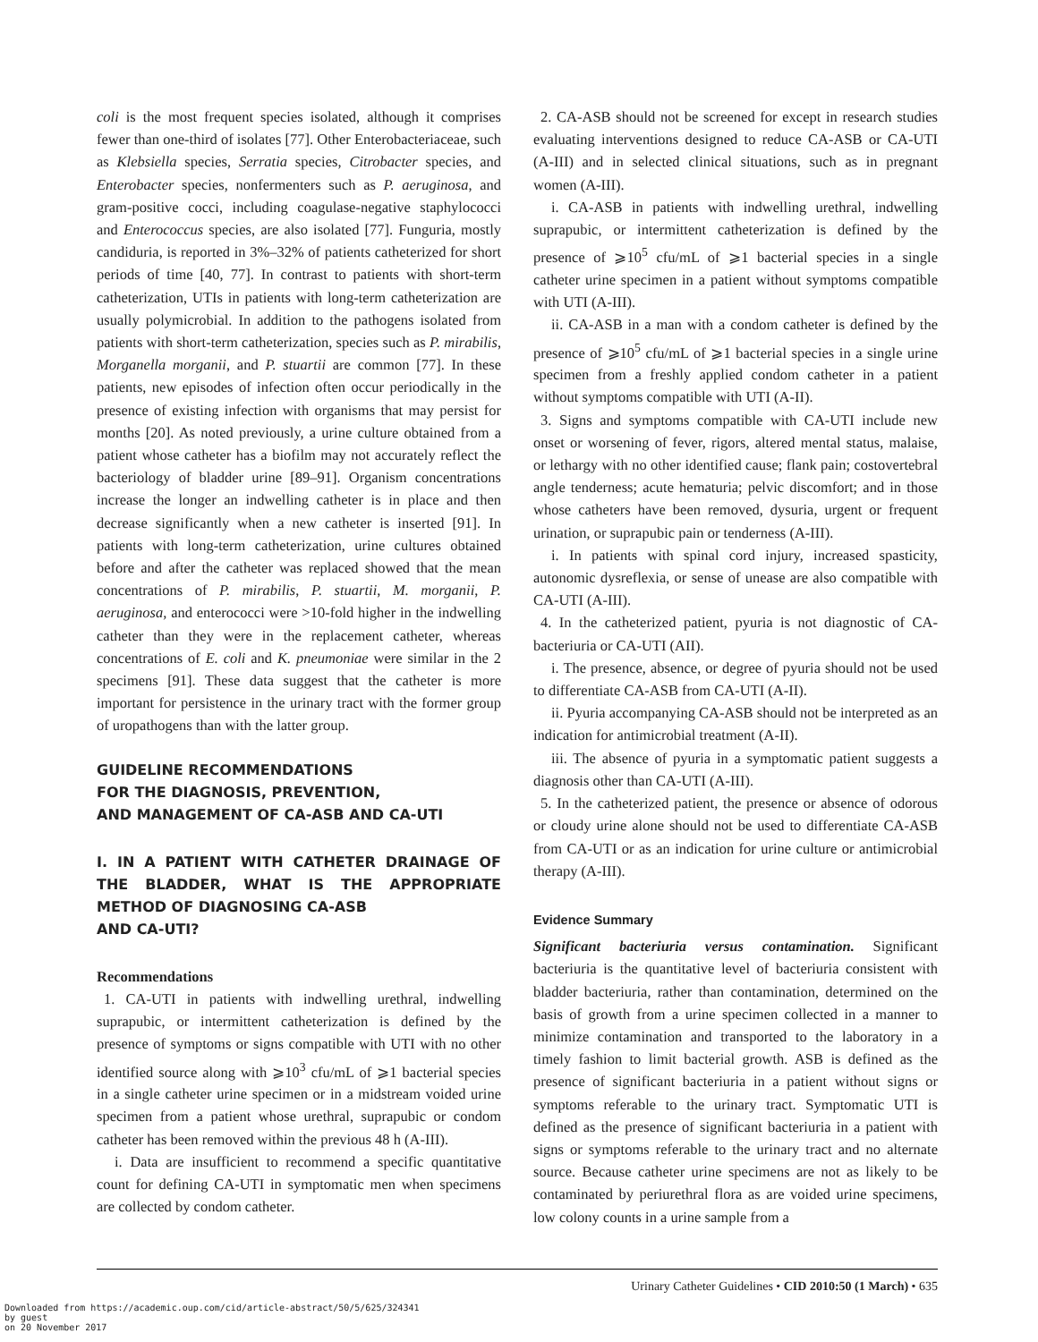coli is the most frequent species isolated, although it comprises fewer than one-third of isolates [77]. Other Enterobacteriaceae, such as Klebsiella species, Serratia species, Citrobacter species, and Enterobacter species, nonfermenters such as P. aeruginosa, and gram-positive cocci, including coagulase-negative staphylococci and Enterococcus species, are also isolated [77]. Funguria, mostly candiduria, is reported in 3%–32% of patients catheterized for short periods of time [40, 77]. In contrast to patients with short-term catheterization, UTIs in patients with long-term catheterization are usually polymicrobial. In addition to the pathogens isolated from patients with short-term catheterization, species such as P. mirabilis, Morganella morganii, and P. stuartii are common [77]. In these patients, new episodes of infection often occur periodically in the presence of existing infection with organisms that may persist for months [20]. As noted previously, a urine culture obtained from a patient whose catheter has a biofilm may not accurately reflect the bacteriology of bladder urine [89–91]. Organism concentrations increase the longer an indwelling catheter is in place and then decrease significantly when a new catheter is inserted [91]. In patients with long-term catheterization, urine cultures obtained before and after the catheter was replaced showed that the mean concentrations of P. mirabilis, P. stuartii, M. morganii, P. aeruginosa, and enterococci were >10-fold higher in the indwelling catheter than they were in the replacement catheter, whereas concentrations of E. coli and K. pneumoniae were similar in the 2 specimens [91]. These data suggest that the catheter is more important for persistence in the urinary tract with the former group of uropathogens than with the latter group.
GUIDELINE RECOMMENDATIONS
FOR THE DIAGNOSIS, PREVENTION,
AND MANAGEMENT OF CA-ASB AND CA-UTI
I. IN A PATIENT WITH CATHETER DRAINAGE OF THE BLADDER, WHAT IS THE APPROPRIATE METHOD OF DIAGNOSING CA-ASB
AND CA-UTI?
Recommendations
1. CA-UTI in patients with indwelling urethral, indwelling suprapubic, or intermittent catheterization is defined by the presence of symptoms or signs compatible with UTI with no other identified source along with ⩾10<sup>3</sup> cfu/mL of ⩾1 bacterial species in a single catheter urine specimen or in a midstream voided urine specimen from a patient whose urethral, suprapubic or condom catheter has been removed within the previous 48 h (A-III).
i. Data are insufficient to recommend a specific quantitative count for defining CA-UTI in symptomatic men when specimens are collected by condom catheter.
2. CA-ASB should not be screened for except in research studies evaluating interventions designed to reduce CA-ASB or CA-UTI (A-III) and in selected clinical situations, such as in pregnant women (A-III).
i. CA-ASB in patients with indwelling urethral, indwelling suprapubic, or intermittent catheterization is defined by the presence of ⩾10<sup>5</sup> cfu/mL of ⩾1 bacterial species in a single catheter urine specimen in a patient without symptoms compatible with UTI (A-III).
ii. CA-ASB in a man with a condom catheter is defined by the presence of ⩾10<sup>5</sup> cfu/mL of ⩾1 bacterial species in a single urine specimen from a freshly applied condom catheter in a patient without symptoms compatible with UTI (A-II).
3. Signs and symptoms compatible with CA-UTI include new onset or worsening of fever, rigors, altered mental status, malaise, or lethargy with no other identified cause; flank pain; costovertebral angle tenderness; acute hematuria; pelvic discomfort; and in those whose catheters have been removed, dysuria, urgent or frequent urination, or suprapubic pain or tenderness (A-III).
i. In patients with spinal cord injury, increased spasticity, autonomic dysreflexia, or sense of unease are also compatible with CA-UTI (A-III).
4. In the catheterized patient, pyuria is not diagnostic of CA-bacteriuria or CA-UTI (AII).
i. The presence, absence, or degree of pyuria should not be used to differentiate CA-ASB from CA-UTI (A-II).
ii. Pyuria accompanying CA-ASB should not be interpreted as an indication for antimicrobial treatment (A-II).
iii. The absence of pyuria in a symptomatic patient suggests a diagnosis other than CA-UTI (A-III).
5. In the catheterized patient, the presence or absence of odorous or cloudy urine alone should not be used to differentiate CA-ASB from CA-UTI or as an indication for urine culture or antimicrobial therapy (A-III).
Evidence Summary
Significant bacteriuria versus contamination. Significant bacteriuria is the quantitative level of bacteriuria consistent with bladder bacteriuria, rather than contamination, determined on the basis of growth from a urine specimen collected in a manner to minimize contamination and transported to the laboratory in a timely fashion to limit bacterial growth. ASB is defined as the presence of significant bacteriuria in a patient without signs or symptoms referable to the urinary tract. Symptomatic UTI is defined as the presence of significant bacteriuria in a patient with signs or symptoms referable to the urinary tract and no alternate source. Because catheter urine specimens are not as likely to be contaminated by periurethral flora as are voided urine specimens, low colony counts in a urine sample from a
Urinary Catheter Guidelines • CID 2010:50 (1 March) • 635
Downloaded from https://academic.oup.com/cid/article-abstract/50/5/625/324341
by guest
on 20 November 2017